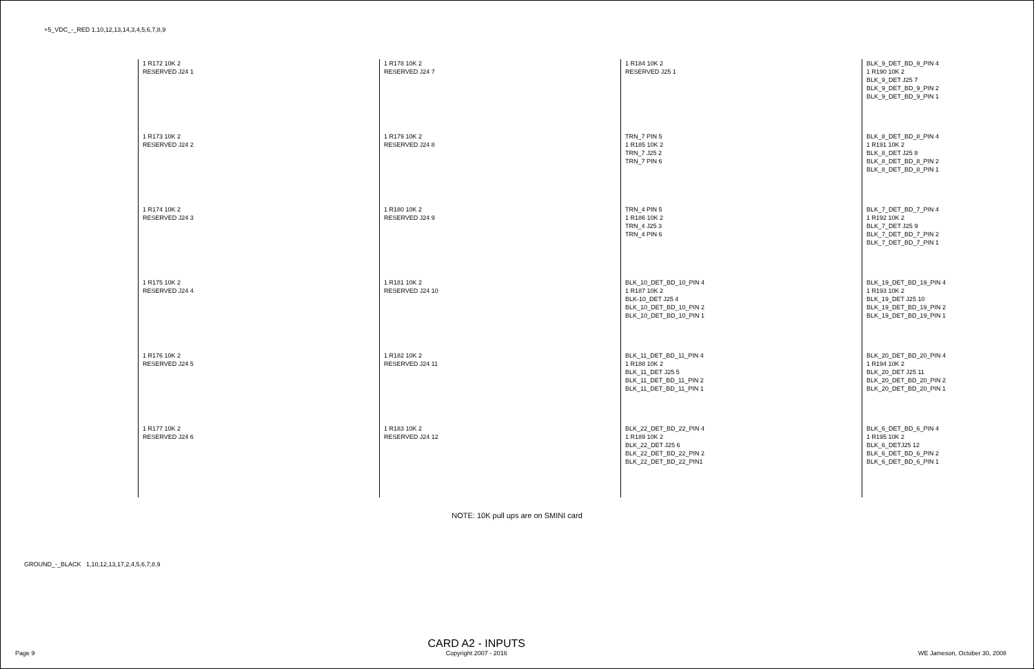+5_VDC_-_RED 1,10,12,13,14,3,4,5,6,7,8,9
1 R172 10K 2
RESERVED J24 1
1 R173 10K 2
RESERVED J24 2
1 R174 10K 2
RESERVED J24 3
1 R175 10K 2
RESERVED J24 4
1 R176 10K 2
RESERVED J24 5
1 R177 10K 2
RESERVED J24 6
1 R178 10K 2
RESERVED J24 7
1 R179 10K 2
RESERVED J24 8
1 R180 10K 2
RESERVED J24 9
1 R181 10K 2
RESERVED J24 10
1 R182 10K 2
RESERVED J24 11
1 R183 10K 2
RESERVED J24 12
1 R184 10K 2
RESERVED J25 1
TRN_7 PIN 5
1 R185 10K 2
TRN_7 J25 2
TRN_7 PIN 6
TRN_4 PIN 5
1 R186 10K 2
TRN_4 J25 3
TRN_4 PIN 6
BLK_10_DET_BD_10_PIN 4
1 R187 10K 2
BLK-10_DET J25 4
BLK_10_DET_BD_10_PIN 2
BLK_10_DET_BD_10_PIN 1
BLK_11_DET_BD_11_PIN 4
1 R188 10K 2
BLK_11_DET J25 5
BLK_11_DET_BD_11_PIN 2
BLK_11_DET_BD_11_PIN 1
BLK_22_DET_BD_22_PIN 4
1 R189 10K 2
BLK_22_DET J25 6
BLK_22_DET_BD_22_PIN 2
BLK_22_DET_BD_22_PIN1
BLK_9_DET_BD_9_PIN 4
1 R190 10K 2
BLK_9_DET J25 7
BLK_9_DET_BD_9_PIN 2
BLK_9_DET_BD_9_PIN 1
BLK_8_DET_BD_8_PIN 4
1 R191 10K 2
BLK_8_DET J25 8
BLK_8_DET_BD_8_PIN 2
BLK_8_DET_BD_8_PIN 1
BLK_7_DET_BD_7_PIN 4
1 R192 10K 2
BLK_7_DET J25 9
BLK_7_DET_BD_7_PIN 2
BLK_7_DET_BD_7_PIN 1
BLK_19_DET_BD_19_PIN 4
1 R193 10K 2
BLK_19_DET J25 10
BLK_19_DET_BD_19_PIN 2
BLK_19_DET_BD_19_PIN 1
BLK_20_DET_BD_20_PIN 4
1 R194 10K 2
BLK_20_DET J25 11
BLK_20_DET_BD_20_PIN 2
BLK_20_DET_BD_20_PIN 1
BLK_6_DET_BD_6_PIN 4
1 R195 10K 2
BLK_6_DETJ25 12
BLK_6_DET_BD_6_PIN 2
BLK_6_DET_BD_6_PIN 1
NOTE: 10K pull ups are on SMINI card
GROUND_-_BLACK 1,10,12,13,17,2,4,5,6,7,8,9
Page 9
CARD A2 - INPUTS
Copyright 2007 - 2016
WE Jameson, October 30, 2008